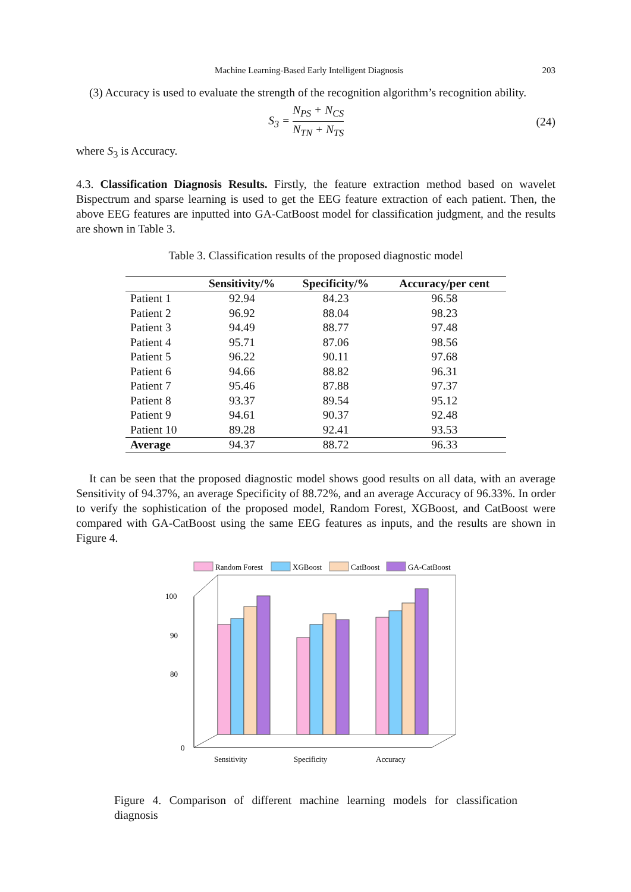Machine Learning-Based Early Intelligent Diagnosis 203
(3) Accuracy is used to evaluate the strength of the recognition algorithm’s recognition ability.
S<sub>3</sub> = N<sub>PS</sub> + N<sub>CS</sub> N<sub>TN</sub> + N<sub>TS</sub> (24)
where S<sub>3</sub> is Accuracy.
4.3. Classification Diagnosis Results. Firstly, the feature extraction method based on wavelet Bispectrum and sparse learning is used to get the EEG feature extraction of each patient. Then, the above EEG features are inputted into GA-CatBoost model for classification judgment, and the results are shown in Table 3.
Table 3. Classification results of the proposed diagnostic model
| | Sensitivity/% | Specificity/% | Accuracy/per cent |
| --- | --- | --- | --- |
| Patient 1 | 92.94 | 84.23 | 96.58 |
| Patient 2 | 96.92 | 88.04 | 98.23 |
| Patient 3 | 94.49 | 88.77 | 97.48 |
| Patient 4 | 95.71 | 87.06 | 98.56 |
| Patient 5 | 96.22 | 90.11 | 97.68 |
| Patient 6 | 94.66 | 88.82 | 96.31 |
| Patient 7 | 95.46 | 87.88 | 97.37 |
| Patient 8 | 93.37 | 89.54 | 95.12 |
| Patient 9 | 94.61 | 90.37 | 92.48 |
| Patient 10 | 89.28 | 92.41 | 93.53 |
| Average | 94.37 | 88.72 | 96.33 |
It can be seen that the proposed diagnostic model shows good results on all data, with an average Sensitivity of 94.37%, an average Specificity of 88.72%, and an average Accuracy of 96.33%. In order to verify the sophistication of the proposed model, Random Forest, XGBoost, and CatBoost were compared with GA-CatBoost using the same EEG features as inputs, and the results are shown in Figure 4.
Random Forest
XGBoost
CatBoost
GA-CatBoost
100
90
80
0
Sensitivity
Specificity
Accuracy
Figure 4. Comparison of different machine learning models for classification diagnosis